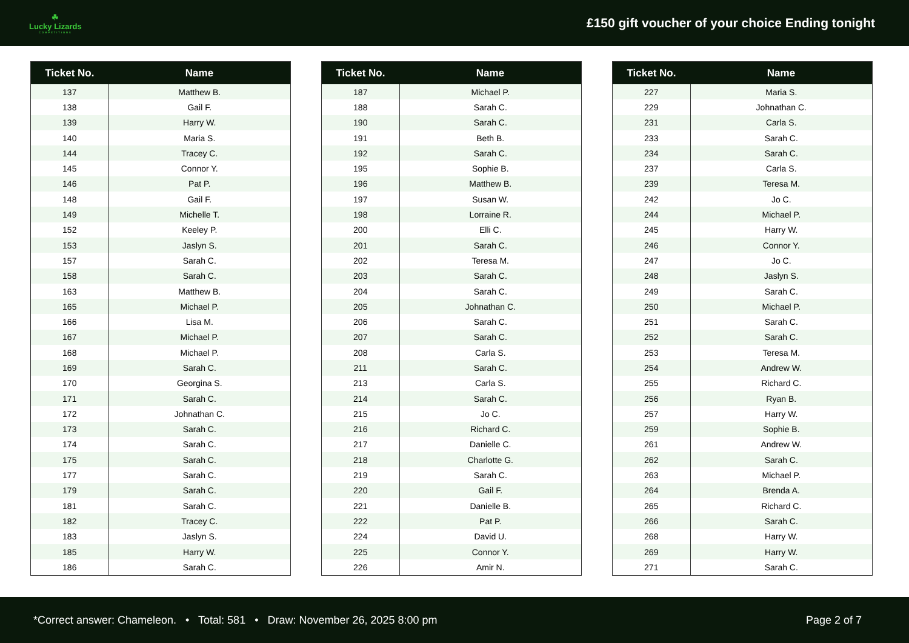☘
Lucky Lizards
COMPETITIONS
£150 gift voucher of your choice Ending tonight
| Ticket No. | Name |
| --- | --- |
| 137 | Matthew B. |
| 138 | Gail F. |
| 139 | Harry W. |
| 140 | Maria S. |
| 144 | Tracey C. |
| 145 | Connor Y. |
| 146 | Pat P. |
| 148 | Gail F. |
| 149 | Michelle T. |
| 152 | Keeley P. |
| 153 | Jaslyn S. |
| 157 | Sarah C. |
| 158 | Sarah C. |
| 163 | Matthew B. |
| 165 | Michael P. |
| 166 | Lisa M. |
| 167 | Michael P. |
| 168 | Michael P. |
| 169 | Sarah C. |
| 170 | Georgina S. |
| 171 | Sarah C. |
| 172 | Johnathan C. |
| 173 | Sarah C. |
| 174 | Sarah C. |
| 175 | Sarah C. |
| 177 | Sarah C. |
| 179 | Sarah C. |
| 181 | Sarah C. |
| 182 | Tracey C. |
| 183 | Jaslyn S. |
| 185 | Harry W. |
| 186 | Sarah C. |
| Ticket No. | Name |
| --- | --- |
| 187 | Michael P. |
| 188 | Sarah C. |
| 190 | Sarah C. |
| 191 | Beth B. |
| 192 | Sarah C. |
| 195 | Sophie B. |
| 196 | Matthew B. |
| 197 | Susan W. |
| 198 | Lorraine R. |
| 200 | Elli C. |
| 201 | Sarah C. |
| 202 | Teresa M. |
| 203 | Sarah C. |
| 204 | Sarah C. |
| 205 | Johnathan C. |
| 206 | Sarah C. |
| 207 | Sarah C. |
| 208 | Carla S. |
| 211 | Sarah C. |
| 213 | Carla S. |
| 214 | Sarah C. |
| 215 | Jo C. |
| 216 | Richard C. |
| 217 | Danielle C. |
| 218 | Charlotte G. |
| 219 | Sarah C. |
| 220 | Gail F. |
| 221 | Danielle B. |
| 222 | Pat P. |
| 224 | David U. |
| 225 | Connor Y. |
| 226 | Amir N. |
| Ticket No. | Name |
| --- | --- |
| 227 | Maria S. |
| 229 | Johnathan C. |
| 231 | Carla S. |
| 233 | Sarah C. |
| 234 | Sarah C. |
| 237 | Carla S. |
| 239 | Teresa M. |
| 242 | Jo C. |
| 244 | Michael P. |
| 245 | Harry W. |
| 246 | Connor Y. |
| 247 | Jo C. |
| 248 | Jaslyn S. |
| 249 | Sarah C. |
| 250 | Michael P. |
| 251 | Sarah C. |
| 252 | Sarah C. |
| 253 | Teresa M. |
| 254 | Andrew W. |
| 255 | Richard C. |
| 256 | Ryan B. |
| 257 | Harry W. |
| 259 | Sophie B. |
| 261 | Andrew W. |
| 262 | Sarah C. |
| 263 | Michael P. |
| 264 | Brenda A. |
| 265 | Richard C. |
| 266 | Sarah C. |
| 268 | Harry W. |
| 269 | Harry W. |
| 271 | Sarah C. |
*Correct answer: Chameleon. • Total: 581 • Draw: November 26, 2025 8:00 pm
Page 2 of 7